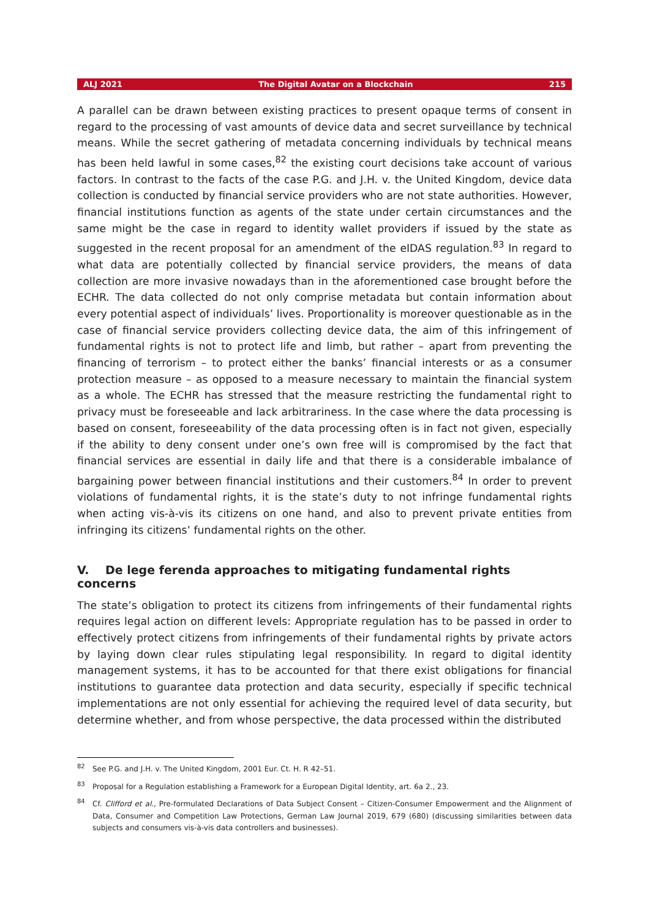ALJ 2021 The Digital Avatar on a Blockchain 215
A parallel can be drawn between existing practices to present opaque terms of consent in regard to the processing of vast amounts of device data and secret surveillance by technical means. While the secret gathering of metadata concerning individuals by technical means has been held lawful in some cases,<sup>82</sup> the existing court decisions take account of various factors. In contrast to the facts of the case P.G. and J.H. v. the United Kingdom, device data collection is conducted by financial service providers who are not state authorities. However, financial institutions function as agents of the state under certain circumstances and the same might be the case in regard to identity wallet providers if issued by the state as suggested in the recent proposal for an amendment of the eIDAS regulation.<sup>83</sup> In regard to what data are potentially collected by financial service providers, the means of data collection are more invasive nowadays than in the aforementioned case brought before the ECHR. The data collected do not only comprise metadata but contain information about every potential aspect of individuals’ lives. Proportionality is moreover questionable as in the case of financial service providers collecting device data, the aim of this infringement of fundamental rights is not to protect life and limb, but rather – apart from preventing the financing of terrorism – to protect either the banks’ financial interests or as a consumer protection measure – as opposed to a measure necessary to maintain the financial system as a whole. The ECHR has stressed that the measure restricting the fundamental right to privacy must be foreseeable and lack arbitrariness. In the case where the data processing is based on consent, foreseeability of the data processing often is in fact not given, especially if the ability to deny consent under one’s own free will is compromised by the fact that financial services are essential in daily life and that there is a considerable imbalance of bargaining power between financial institutions and their customers.<sup>84</sup> In order to prevent violations of fundamental rights, it is the state’s duty to not infringe fundamental rights when acting vis-à-vis its citizens on one hand, and also to prevent private entities from infringing its citizens’ fundamental rights on the other.
V. De lege ferenda approaches to mitigating fundamental rights concerns
The state’s obligation to protect its citizens from infringements of their fundamental rights requires legal action on different levels: Appropriate regulation has to be passed in order to effectively protect citizens from infringements of their fundamental rights by private actors by laying down clear rules stipulating legal responsibility. In regard to digital identity management systems, it has to be accounted for that there exist obligations for financial institutions to guarantee data protection and data security, especially if specific technical implementations are not only essential for achieving the required level of data security, but determine whether, and from whose perspective, the data processed within the distributed
<sup>82</sup> See P.G. and J.H. v. The United Kingdom, 2001 Eur. Ct. H. R 42–51.
<sup>83</sup> Proposal for a Regulation establishing a Framework for a European Digital Identity, art. 6a 2., 23.
<sup>84</sup> Cf. Clifford et al., Pre-formulated Declarations of Data Subject Consent – Citizen-Consumer Empowerment and the Alignment of Data, Consumer and Competition Law Protections, German Law Journal 2019, 679 (680) (discussing similarities between data subjects and consumers vis-à-vis data controllers and businesses).